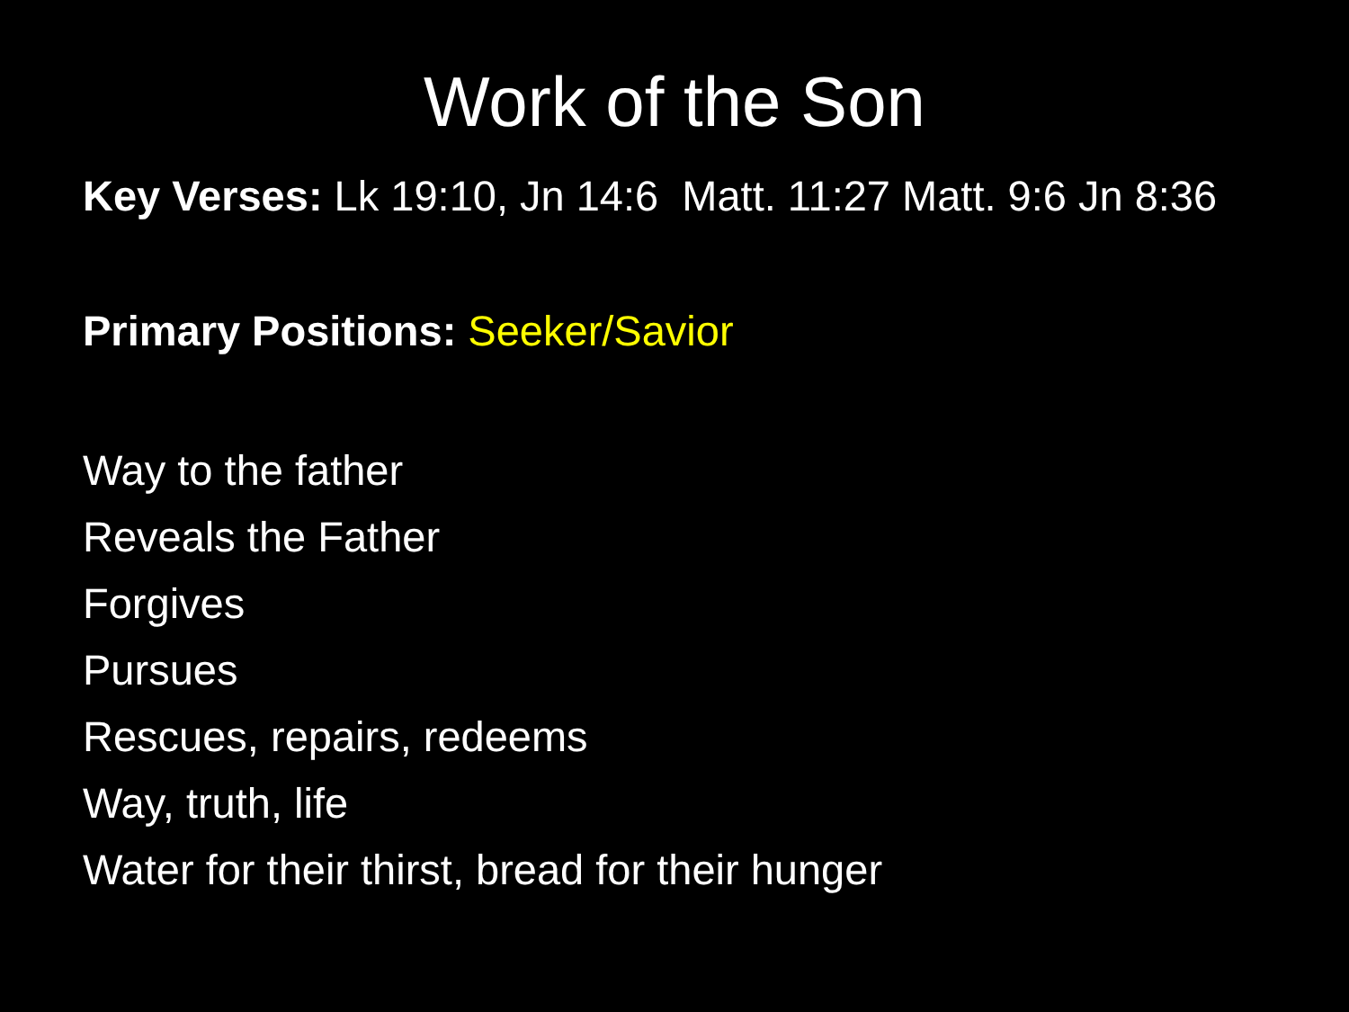Work of the Son
Key Verses: Lk 19:10, Jn 14:6 Matt. 11:27 Matt. 9:6 Jn 8:36
Primary Positions: Seeker/Savior
Way to the father
Reveals the Father
Forgives
Pursues
Rescues, repairs, redeems
Way, truth, life
Water for their thirst, bread for their hunger